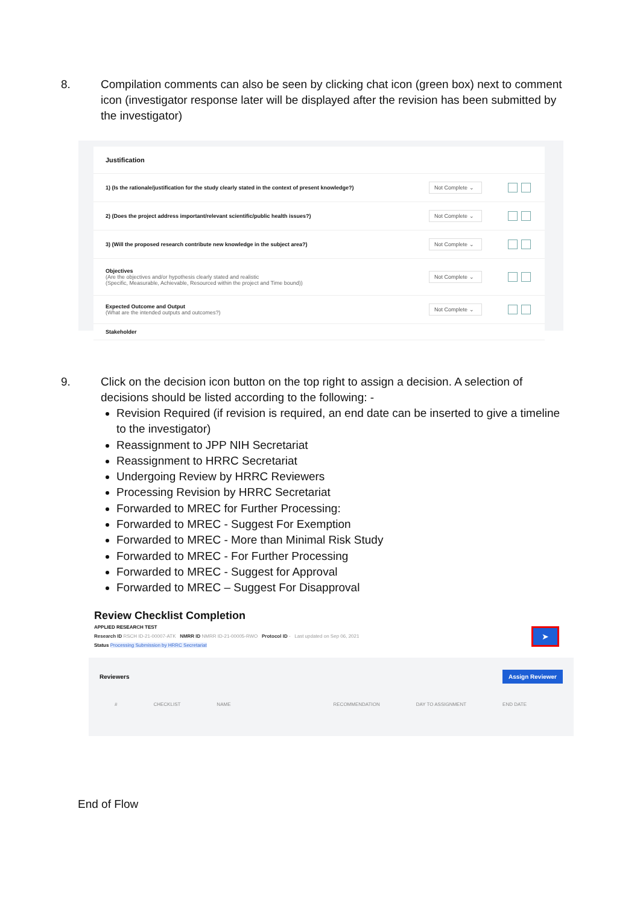8. Compilation comments can also be seen by clicking chat icon (green box) next to comment icon (investigator response later will be displayed after the revision has been submitted by the investigator)
Justification
1) (Is the rationale/justification for the study clearly stated in the context of present knowledge?) Not Complete ⌄
2) (Does the project address important/relevant scientific/public health issues?) Not Complete ⌄
3) (Will the proposed research contribute new knowledge in the subject area?) Not Complete ⌄
Objectives
(Are the objectives and/or hypothesis clearly stated and realistic
(Specific, Measurable, Achievable, Resourced within the project and Time bound)) Not Complete ⌄
Expected Outcome and Output
(What are the intended outputs and outcomes?) Not Complete ⌄
Stakeholder
9. Click on the decision icon button on the top right to assign a decision. A selection of decisions should be listed according to the following: -
Revision Required (if revision is required, an end date can be inserted to give a timeline to the investigator)
Reassignment to JPP NIH Secretariat
Reassignment to HRRC Secretariat
Undergoing Review by HRRC Reviewers
Processing Revision by HRRC Secretariat
Forwarded to MREC for Further Processing:
Forwarded to MREC - Suggest For Exemption
Forwarded to MREC - More than Minimal Risk Study
Forwarded to MREC - For Further Processing
Forwarded to MREC - Suggest for Approval
Forwarded to MREC – Suggest For Disapproval
Review Checklist Completion
APPLIED RESEARCH TEST
Research ID RSCH ID-21-00007-ATK NMRR ID NMRR ID-21-00005-RWO Protocol ID - Last updated on Sep 06, 2021
Status Processing Submission by HRRC Secretariat
➤
Reviewers Assign Reviewer
# CHECKLIST NAME RECOMMENDATION DAY TO ASSIGNMENT END DATE
End of Flow